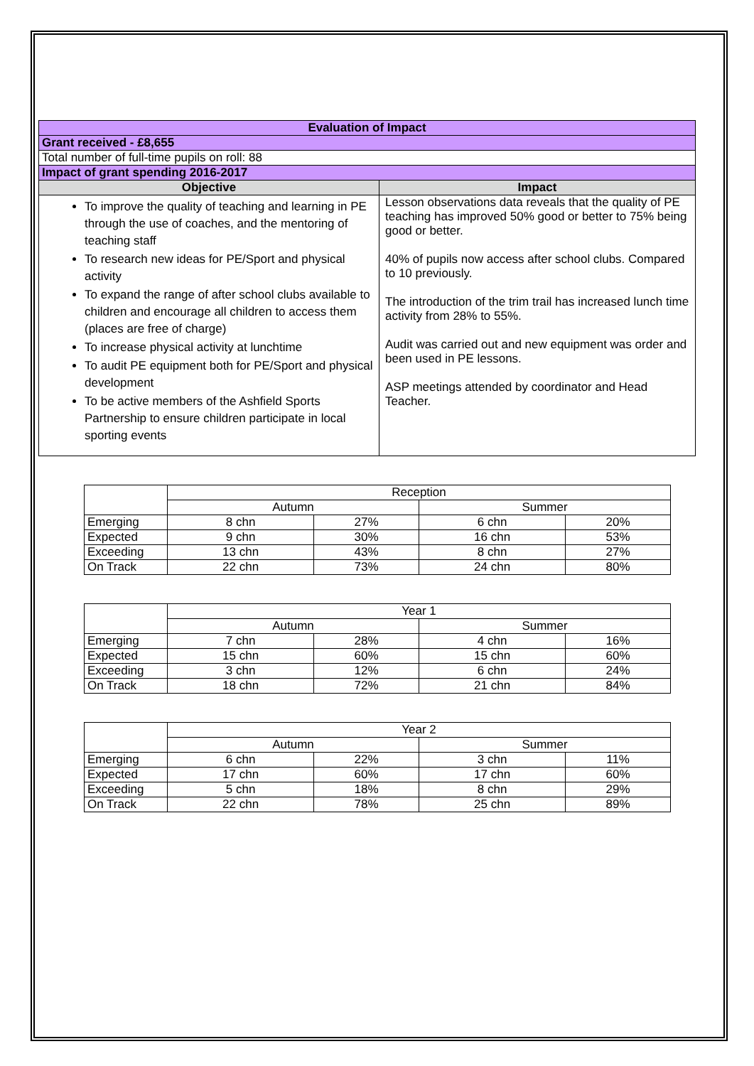| Evaluation of Impact | |
| Grant received - £8,655 | |
| Total number of full-time pupils on roll: 88 | |
| Impact of grant spending 2016-2017 | |
| Objective | Impact |
| To improve the quality of teaching and learning in PE through the use of coaches, and the mentoring of teaching staff To research new ideas for PE/Sport and physical activity To expand the range of after school clubs available to children and encourage all children to access them (places are free of charge) To increase physical activity at lunchtime To audit PE equipment both for PE/Sport and physical development To be active members of the Ashfield Sports Partnership to ensure children participate in local sporting events | Lesson observations data reveals that the quality of PE teaching has improved 50% good or better to 75% being good or better. 40% of pupils now access after school clubs. Compared to 10 previously. The introduction of the trim trail has increased lunch time activity from 28% to 55%. Audit was carried out and new equipment was order and been used in PE lessons. ASP meetings attended by coordinator and Head Teacher. |
| | Reception | | | |
| | Autumn | | Summer | |
| Emerging | 8 chn | 27% | 6 chn | 20% |
| Expected | 9 chn | 30% | 16 chn | 53% |
| Exceeding | 13 chn | 43% | 8 chn | 27% |
| On Track | 22 chn | 73% | 24 chn | 80% |
| | Year 1 | | | |
| | Autumn | | Summer | |
| Emerging | 7 chn | 28% | 4 chn | 16% |
| Expected | 15 chn | 60% | 15 chn | 60% |
| Exceeding | 3 chn | 12% | 6 chn | 24% |
| On Track | 18 chn | 72% | 21 chn | 84% |
| | Year 2 | | | |
| | Autumn | | Summer | |
| Emerging | 6 chn | 22% | 3 chn | 11% |
| Expected | 17 chn | 60% | 17 chn | 60% |
| Exceeding | 5 chn | 18% | 8 chn | 29% |
| On Track | 22 chn | 78% | 25 chn | 89% |